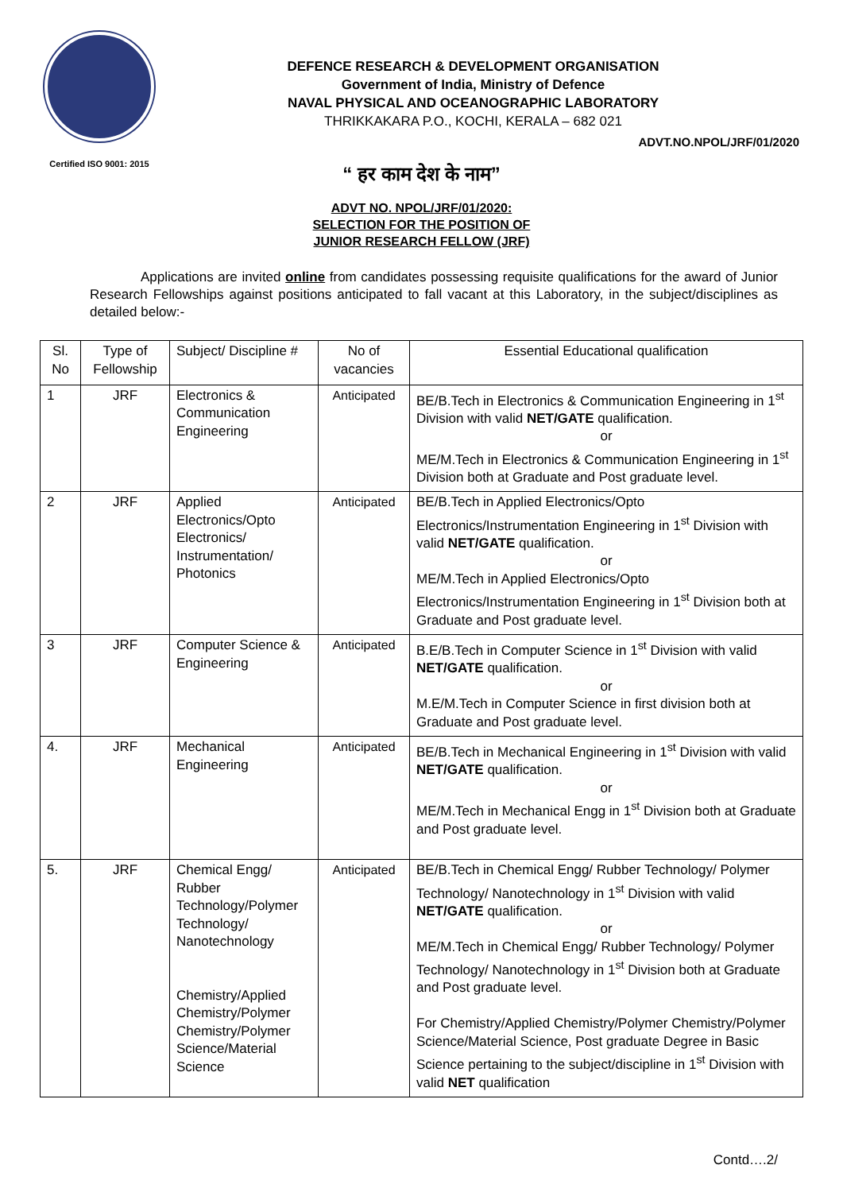Certified ISO 9001: 2015
DEFENCE RESEARCH & DEVELOPMENT ORGANISATION
Government of India, Ministry of Defence
NAVAL PHYSICAL AND OCEANOGRAPHIC LABORATORY
THRIKKAKARA P.O., KOCHI, KERALA – 682 021
ADVT.NO.NPOL/JRF/01/2020
“ हर काम देश के नाम”
ADVT NO. NPOL/JRF/01/2020:
SELECTION FOR THE POSITION OF
JUNIOR RESEARCH FELLOW (JRF)
Applications are invited online from candidates possessing requisite qualifications for the award of Junior Research Fellowships against positions anticipated to fall vacant at this Laboratory, in the subject/disciplines as detailed below:-
| Sl. No | Type of Fellowship | Subject/ Discipline # | No of vacancies | Essential Educational qualification |
| --- | --- | --- | --- | --- |
| 1 | JRF | Electronics & Communication Engineering | Anticipated | BE/B.Tech in Electronics & Communication Engineering in 1<sup>st</sup> Division with valid NET/GATE qualification. or ME/M.Tech in Electronics & Communication Engineering in 1<sup>st</sup> Division both at Graduate and Post graduate level. |
| 2 | JRF | Applied Electronics/Opto Electronics/ Instrumentation/ Photonics | Anticipated | BE/B.Tech in Applied Electronics/Opto Electronics/Instrumentation Engineering in 1<sup>st</sup> Division with valid NET/GATE qualification. or ME/M.Tech in Applied Electronics/Opto Electronics/Instrumentation Engineering in 1<sup>st</sup> Division both at Graduate and Post graduate level. |
| 3 | JRF | Computer Science & Engineering | Anticipated | B.E/B.Tech in Computer Science in 1<sup>st</sup> Division with valid NET/GATE qualification. or M.E/M.Tech in Computer Science in first division both at Graduate and Post graduate level. |
| 4. | JRF | Mechanical Engineering | Anticipated | BE/B.Tech in Mechanical Engineering in 1<sup>st</sup> Division with valid NET/GATE qualification. or ME/M.Tech in Mechanical Engg in 1<sup>st</sup> Division both at Graduate and Post graduate level. |
| 5. | JRF | Chemical Engg/ Rubber Technology/Polymer Technology/ Nanotechnology Chemistry/Applied Chemistry/Polymer Chemistry/Polymer Science/Material Science | Anticipated | BE/B.Tech in Chemical Engg/ Rubber Technology/ Polymer Technology/ Nanotechnology in 1<sup>st</sup> Division with valid NET/GATE qualification. or ME/M.Tech in Chemical Engg/ Rubber Technology/ Polymer Technology/ Nanotechnology in 1<sup>st</sup> Division both at Graduate and Post graduate level. For Chemistry/Applied Chemistry/Polymer Chemistry/Polymer Science/Material Science, Post graduate Degree in Basic Science pertaining to the subject/discipline in 1<sup>st</sup> Division with valid NET qualification |
Contd….2/